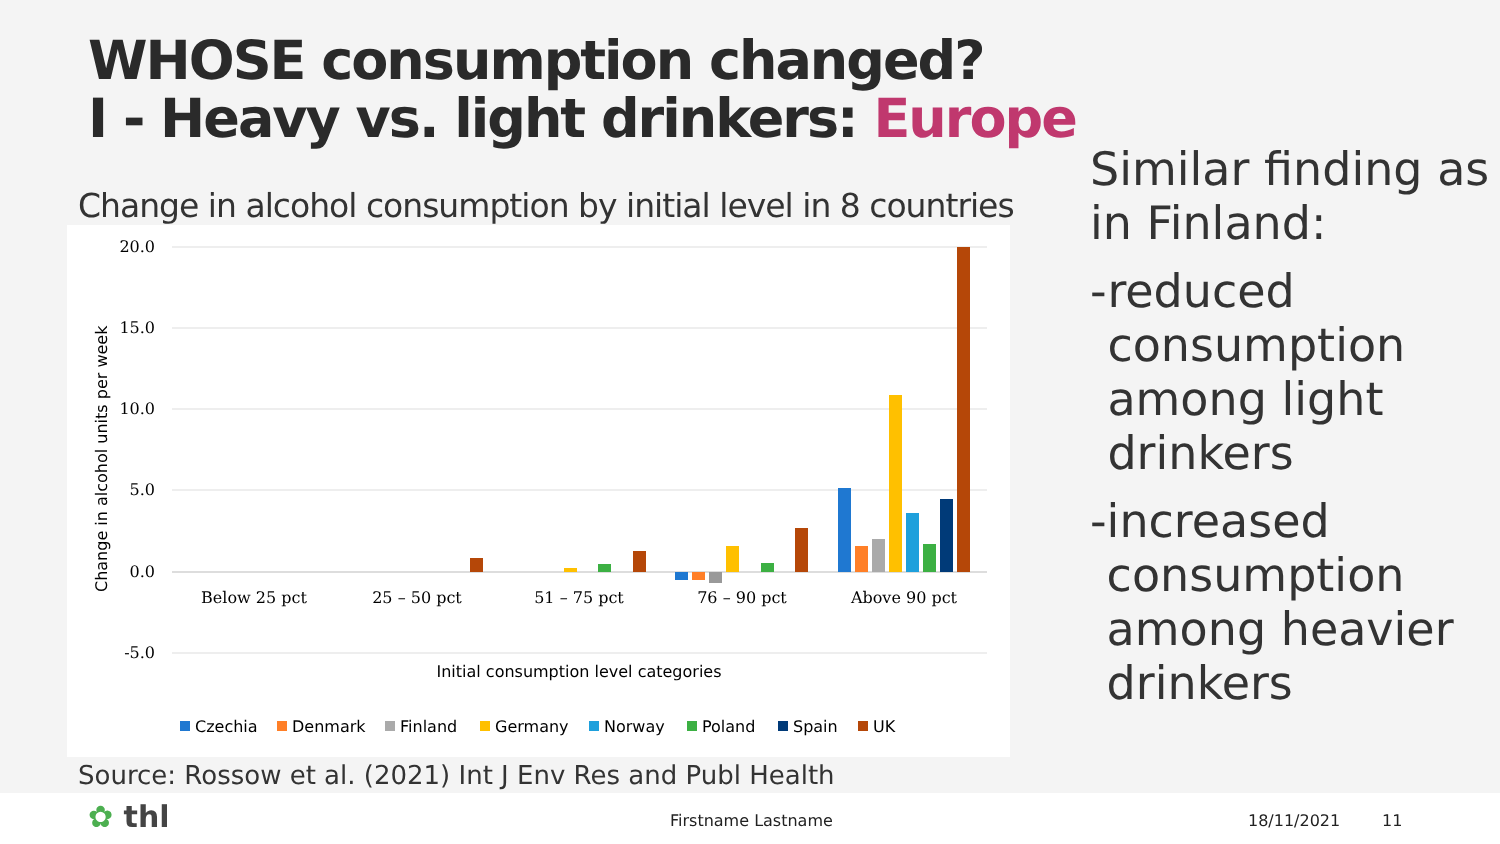WHOSE consumption changed?
I - Heavy vs. light drinkers: Europe
Change in alcohol consumption by initial level in 8 countries
20.0
15.0
10.0
5.0
0.0
-5.0
Change in alcohol units per week
Below 25 pct
25 – 50 pct
51 – 75 pct
76 – 90 pct
Above 90 pct
Initial consumption level categories
Czechia
Denmark
Finland
Germany
Norway
Poland
Spain
UK
Source: Rossow et al. (2021) Int J Env Res and Publ Health
Similar finding as in Finland:
- reduced consumption among light drinkers
- increased consumption among heavier drinkers
✿ thl Firstname Lastname 18/11/2021 11